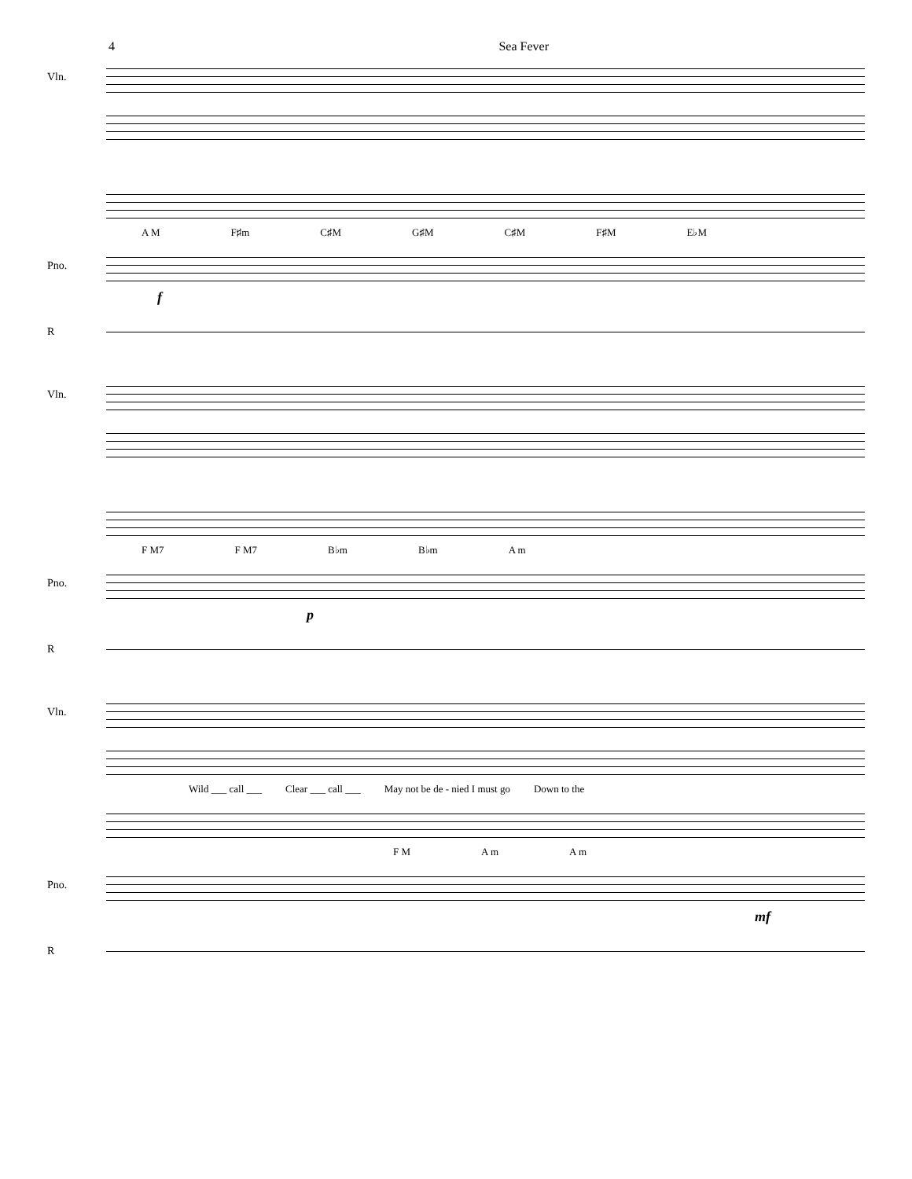4 Sea Fever
Vln.
A M F♯m C♯M G♯M C♯M F♯M E♭M
Pno.
f
R
Vln.
F M7 F M7 B♭m B♭m A m
Pno.
p
R
Vln.
Wild ___ call ___ Clear ___ call ___ May not be de - nied I must go Down to the
F M A m A m
Pno.
mf
R